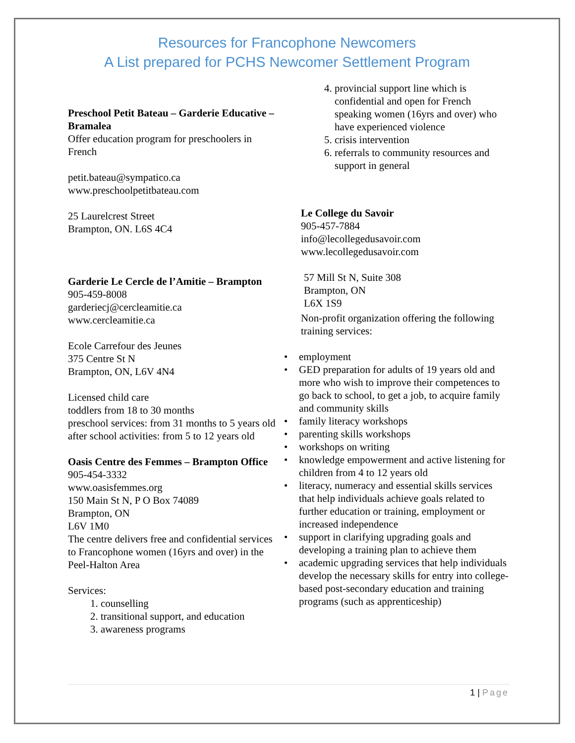Resources for Francophone Newcomers
A List prepared for PCHS Newcomer Settlement Program
Preschool Petit Bateau – Garderie Educative – Bramalea
Offer education program for preschoolers in French
petit.bateau@sympatico.ca
www.preschoolpetitbateau.com
25 Laurelcrest Street
Brampton, ON. L6S 4C4
Garderie Le Cercle de l’Amitie – Brampton
905-459-8008
garderiecj@cercleamitie.ca
www.cercleamitie.ca
Ecole Carrefour des Jeunes
375 Centre St N
Brampton, ON, L6V 4N4
Licensed child care
toddlers from 18 to 30 months
preschool services: from 31 months to 5 years old
after school activities: from 5 to 12 years old
Oasis Centre des Femmes – Brampton Office
905-454-3332
www.oasisfemmes.org
150 Main St N, P O Box 74089
Brampton, ON
L6V 1M0
The centre delivers free and confidential services to Francophone women (16yrs and over) in the Peel-Halton Area
Services:
1. counselling
2. transitional support, and education
3. awareness programs
4. provincial support line which is confidential and open for French speaking women (16yrs and over) who have experienced violence
5. crisis intervention
6. referrals to community resources and support in general
Le College du Savoir
905-457-7884
info@lecollegedusavoir.com
www.lecollegedusavoir.com
57 Mill St N, Suite 308
Brampton, ON
L6X 1S9
Non-profit organization offering the following training services:
• employment
• GED preparation for adults of 19 years old and more who wish to improve their competences to go back to school, to get a job, to acquire family and community skills
• family literacy workshops
• parenting skills workshops
• workshops on writing
• knowledge empowerment and active listening for children from 4 to 12 years old
• literacy, numeracy and essential skills services that help individuals achieve goals related to further education or training, employment or increased independence
• support in clarifying upgrading goals and developing a training plan to achieve them
• academic upgrading services that help individuals develop the necessary skills for entry into college-based post-secondary education and training programs (such as apprenticeship)
1 | Page